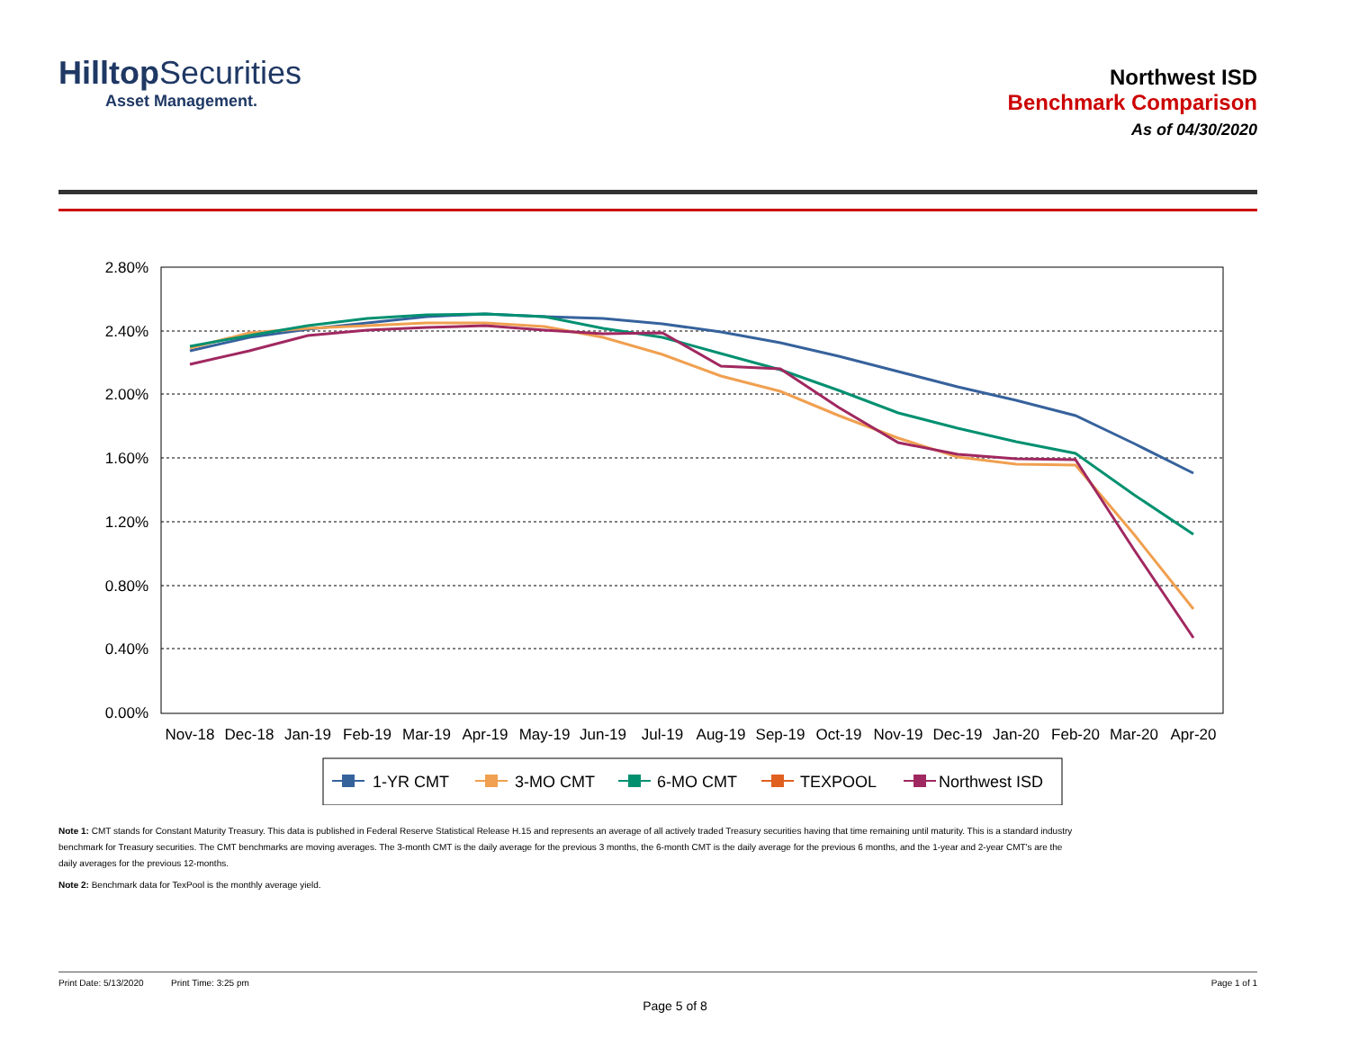HilltopSecurities
Asset Management.
Northwest ISD
Benchmark Comparison
As of 04/30/2020
2.80%
2.40%
2.00%
1.60%
1.20%
0.80%
0.40%
0.00%
Nov-18
Dec-18
Jan-19
Feb-19
Mar-19
Apr-19
May-19
Jun-19
Jul-19
Aug-19
Sep-19
Oct-19
Nov-19
Dec-19
Jan-20
Feb-20
Mar-20
Apr-20
1-YR CMT
3-MO CMT
6-MO CMT
TEXPOOL
Northwest ISD
Note 1: CMT stands for Constant Maturity Treasury. This data is published in Federal Reserve Statistical Release H.15 and represents an average of all actively traded Treasury securities having that time remaining until maturity. This is a standard industry benchmark for Treasury securities. The CMT benchmarks are moving averages. The 3-month CMT is the daily average for the previous 3 months, the 6-month CMT is the daily average for the previous 6 months, and the 1-year and 2-year CMT's are the daily averages for the previous 12-months.
Note 2: Benchmark data for TexPool is the monthly average yield.
Print Date: 5/13/2020 Print Time: 3:25 pm Page 1 of 1
Page 5 of 8